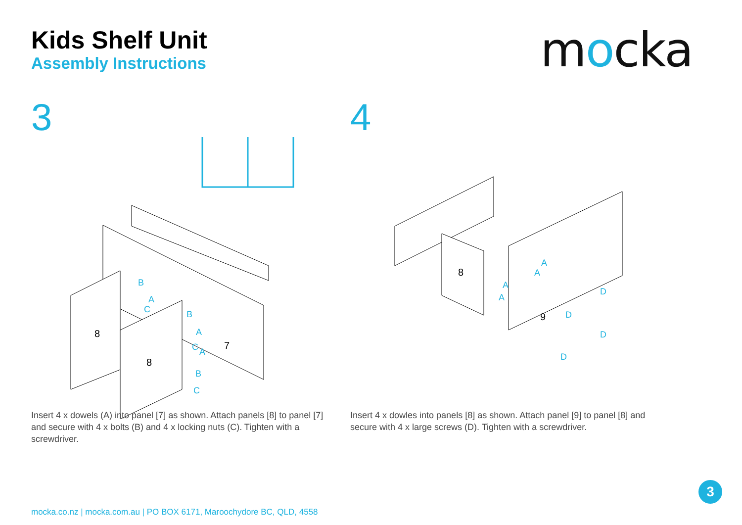Kids Shelf Unit
Assembly Instructions
mocka
3
8
8
7
B
A
C
B
A
C
A
B
C
4
8
9
A
A
A
A
D
D
D
D
Insert 4 x dowels (A) into panel [7] as shown. Attach panels [8] to panel [7] and secure with 4 x bolts (B) and 4 x locking nuts (C). Tighten with a screwdriver.
Insert 4 x dowles into panels [8] as shown. Attach panel [9] to panel [8] and secure with 4 x large screws (D). Tighten with a screwdriver.
3
mocka.co.nz | mocka.com.au | PO BOX 6171, Maroochydore BC, QLD, 4558